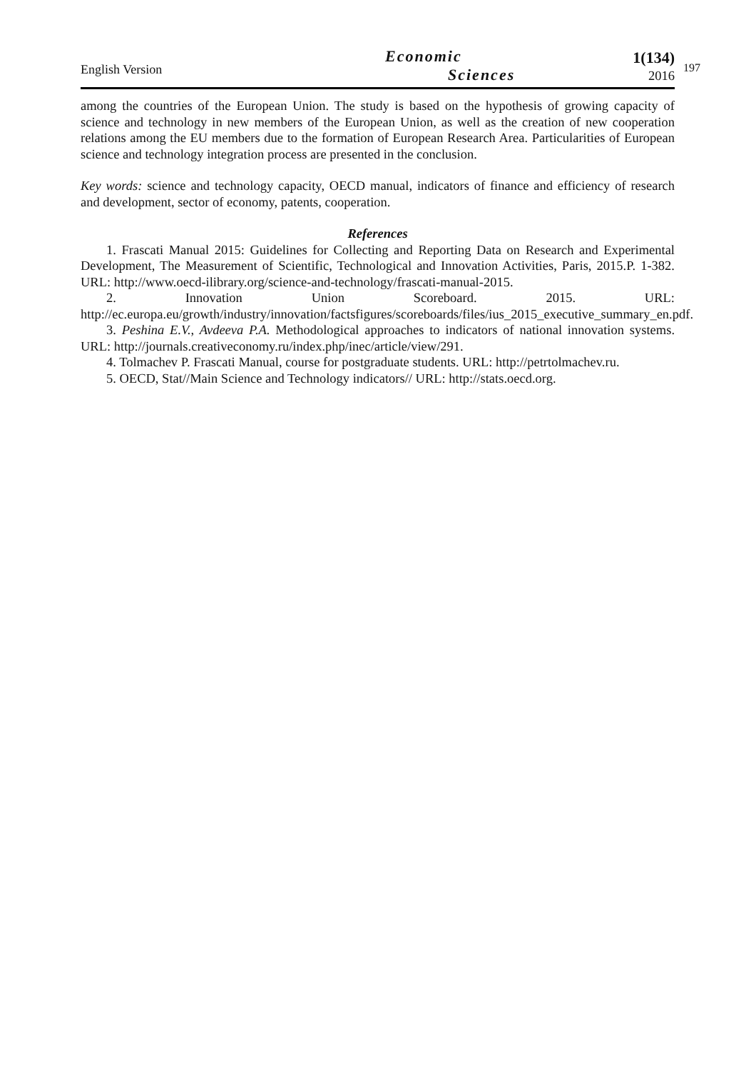English Version
Economic
Sciences
1(134)
2016
197
among the countries of the European Union. The study is based on the hypothesis of growing capacity of science and technology in new members of the European Union, as well as the creation of new cooperation relations among the EU members due to the formation of European Research Area. Particularities of European science and technology integration process are presented in the conclusion.
Key words: science and technology capacity, OECD manual, indicators of finance and efficiency of research and development, sector of economy, patents, cooperation.
References
1. Frascati Manual 2015: Guidelines for Collecting and Reporting Data on Research and Experimental Development, The Measurement of Scientific, Technological and Innovation Activities, Paris, 2015.P. 1-382. URL: http://www.oecd-ilibrary.org/science-and-technology/frascati-manual-2015.
2. Innovation Union Scoreboard. 2015. URL: http://ec.europa.eu/growth/industry/innovation/factsfigures/scoreboards/files/ius_2015_executive_summary_en.pdf.
3. Peshina E.V., Avdeeva P.A. Methodological approaches to indicators of national innovation systems. URL: http://journals.creativeconomy.ru/index.php/inec/article/view/291.
4. Tolmachev P. Frascati Manual, course for postgraduate students. URL: http://petrtolmachev.ru.
5. OECD, Stat//Main Science and Technology indicators// URL: http://stats.oecd.org.